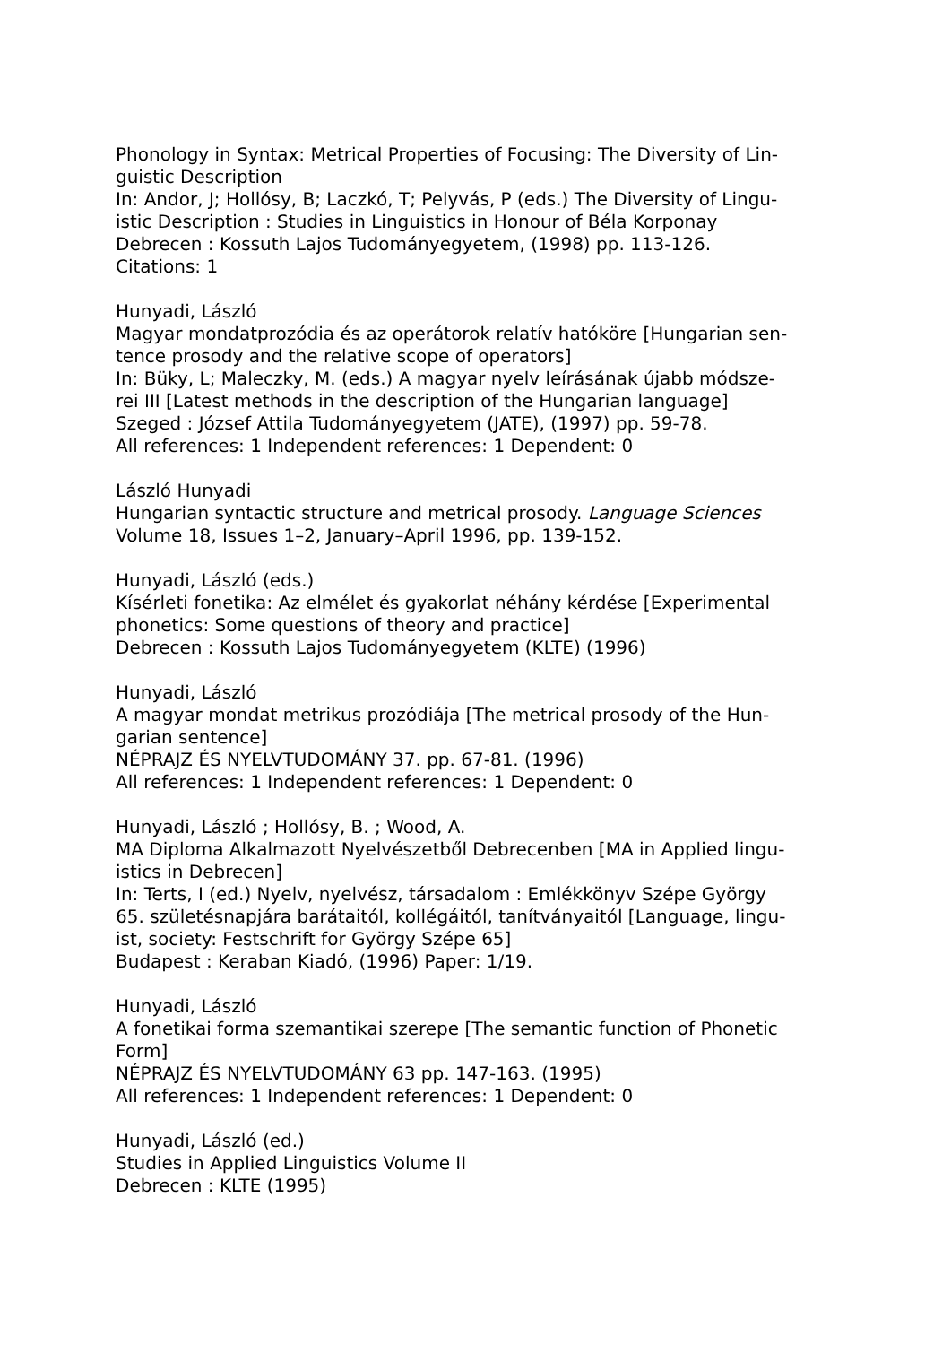Phonology in Syntax: Metrical Properties of Focusing: The Diversity of Lin-
guistic Description
In: Andor, J; Hollósy, B; Laczkó, T; Pelyvás, P (eds.) The Diversity of Lingu-
istic Description : Studies in Linguistics in Honour of Béla Korponay
Debrecen : Kossuth Lajos Tudományegyetem, (1998) pp. 113-126.
Citations: 1
Hunyadi, László
Magyar mondatprozódia és az operátorok relatív hatóköre [Hungarian sen-
tence prosody and the relative scope of operators]
In: Büky, L; Maleczky, M. (eds.) A magyar nyelv leírásának újabb módsze-
rei III [Latest methods in the description of the Hungarian language]
Szeged : József Attila Tudományegyetem (JATE), (1997) pp. 59-78.
All references: 1 Independent references: 1 Dependent: 0
László Hunyadi
Hungarian syntactic structure and metrical prosody. Language Sciences
Volume 18, Issues 1–2, January–April 1996, pp. 139-152.
Hunyadi, László (eds.)
Kísérleti fonetika: Az elmélet és gyakorlat néhány kérdése [Experimental
phonetics: Some questions of theory and practice]
Debrecen : Kossuth Lajos Tudományegyetem (KLTE) (1996)
Hunyadi, László
A magyar mondat metrikus prozódiája [The metrical prosody of the Hun-
garian sentence]
NÉPRAJZ ÉS NYELVTUDOMÁNY 37. pp. 67-81. (1996)
All references: 1 Independent references: 1 Dependent: 0
Hunyadi, László ; Hollósy, B. ; Wood, A.
MA Diploma Alkalmazott Nyelvészetből Debrecenben [MA in Applied lingu-
istics in Debrecen]
In: Terts, I (ed.) Nyelv, nyelvész, társadalom : Emlékkönyv Szépe György
65. születésnapjára barátaitól, kollégáitól, tanítványaitól [Language, lingu-
ist, society: Festschrift for György Szépe 65]
Budapest : Keraban Kiadó, (1996) Paper: 1/19.
Hunyadi, László
A fonetikai forma szemantikai szerepe [The semantic function of Phonetic
Form]
NÉPRAJZ ÉS NYELVTUDOMÁNY 63 pp. 147-163. (1995)
All references: 1 Independent references: 1 Dependent: 0
Hunyadi, László (ed.)
Studies in Applied Linguistics Volume II
Debrecen : KLTE (1995)